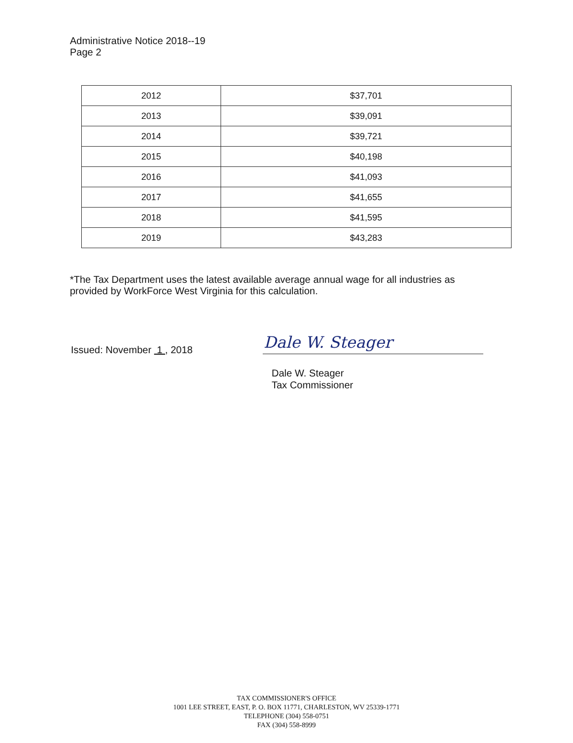Administrative Notice 2018--19
Page 2
| 2012 | $37,701 |
| 2013 | $39,091 |
| 2014 | $39,721 |
| 2015 | $40,198 |
| 2016 | $41,093 |
| 2017 | $41,655 |
| 2018 | $41,595 |
| 2019 | $43,283 |
*The Tax Department uses the latest available average annual wage for all industries as provided by WorkForce West Virginia for this calculation.
Issued: November 1 , 2018 Dale W. Steager
Dale W. Steager
Tax Commissioner
TAX COMMISSIONER'S OFFICE
1001 LEE STREET, EAST, P. O. BOX 11771, CHARLESTON, WV 25339-1771
TELEPHONE (304) 558-0751
FAX (304) 558-8999